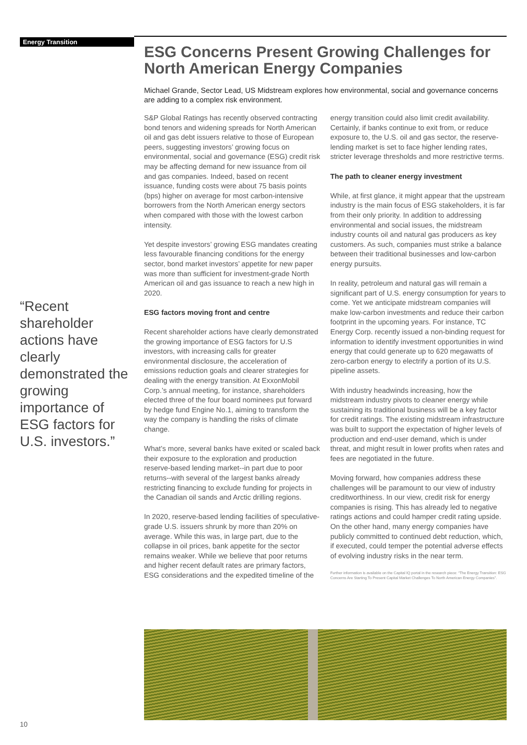Energy Transition
ESG Concerns Present Growing Challenges for North American Energy Companies
Michael Grande, Sector Lead, US Midstream explores how environmental, social and governance concerns are adding to a complex risk environment.
S&P Global Ratings has recently observed contracting bond tenors and widening spreads for North American oil and gas debt issuers relative to those of European peers, suggesting investors’ growing focus on environmental, social and governance (ESG) credit risk may be affecting demand for new issuance from oil and gas companies. Indeed, based on recent issuance, funding costs were about 75 basis points (bps) higher on average for most carbon-intensive borrowers from the North American energy sectors when compared with those with the lowest carbon intensity.
Yet despite investors’ growing ESG mandates creating less favourable financing conditions for the energy sector, bond market investors’ appetite for new paper was more than sufficient for investment-grade North American oil and gas issuance to reach a new high in 2020.
ESG factors moving front and centre
Recent shareholder actions have clearly demonstrated the growing importance of ESG factors for U.S investors, with increasing calls for greater environmental disclosure, the acceleration of emissions reduction goals and clearer strategies for dealing with the energy transition. At ExxonMobil Corp.’s annual meeting, for instance, shareholders elected three of the four board nominees put forward by hedge fund Engine No.1, aiming to transform the way the company is handling the risks of climate change.
What’s more, several banks have exited or scaled back their exposure to the exploration and production reserve-based lending market--in part due to poor returns--with several of the largest banks already restricting financing to exclude funding for projects in the Canadian oil sands and Arctic drilling regions.
In 2020, reserve-based lending facilities of speculative-grade U.S. issuers shrunk by more than 20% on average. While this was, in large part, due to the collapse in oil prices, bank appetite for the sector remains weaker. While we believe that poor returns and higher recent default rates are primary factors, ESG considerations and the expedited timeline of the energy transition could also limit credit availability. Certainly, if banks continue to exit from, or reduce exposure to, the U.S. oil and gas sector, the reserve-lending market is set to face higher lending rates, stricter leverage thresholds and more restrictive terms.
The path to cleaner energy investment
While, at first glance, it might appear that the upstream industry is the main focus of ESG stakeholders, it is far from their only priority. In addition to addressing environmental and social issues, the midstream industry counts oil and natural gas producers as key customers. As such, companies must strike a balance between their traditional businesses and low-carbon energy pursuits.
In reality, petroleum and natural gas will remain a significant part of U.S. energy consumption for years to come. Yet we anticipate midstream companies will make low-carbon investments and reduce their carbon footprint in the upcoming years. For instance, TC Energy Corp. recently issued a non-binding request for information to identify investment opportunities in wind energy that could generate up to 620 megawatts of zero-carbon energy to electrify a portion of its U.S. pipeline assets.
With industry headwinds increasing, how the midstream industry pivots to cleaner energy while sustaining its traditional business will be a key factor for credit ratings. The existing midstream infrastructure was built to support the expectation of higher levels of production and end-user demand, which is under threat, and might result in lower profits when rates and fees are negotiated in the future.
Moving forward, how companies address these challenges will be paramount to our view of industry creditworthiness. In our view, credit risk for energy companies is rising. This has already led to negative ratings actions and could hamper credit rating upside. On the other hand, many energy companies have publicly committed to continued debt reduction, which, if executed, could temper the potential adverse effects of evolving industry risks in the near term.
Further information is available on the Capital IQ portal in the research piece: “The Energy Transition: ESG Concerns Are Starting To Present Capital Market Challenges To North American Energy Companies”.
“Recent shareholder actions have clearly demonstrated the growing importance of ESG factors for U.S. investors.”
10